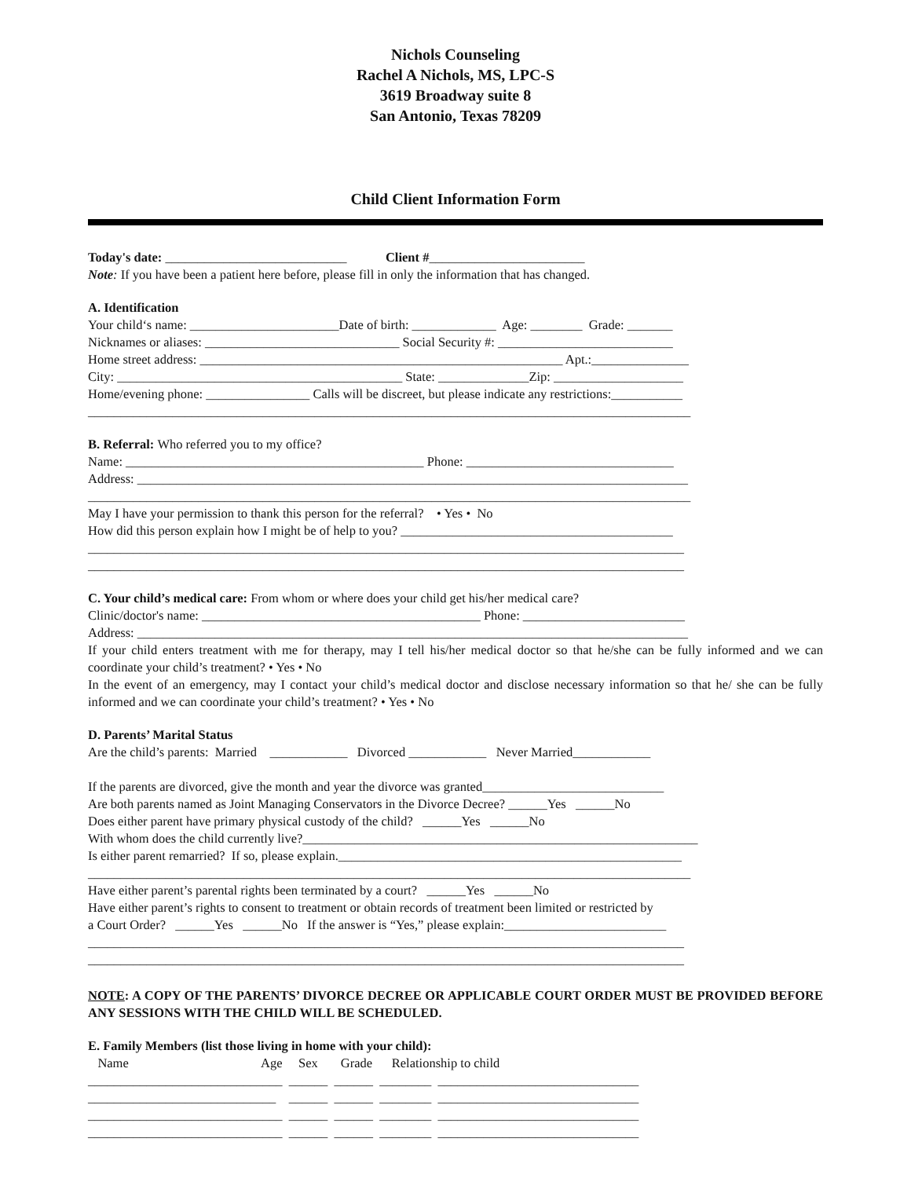Nichols Counseling
Rachel A Nichols, MS, LPC-S
3619 Broadway suite 8
San Antonio, Texas 78209
Child Client Information Form
Today's date: ____________________________ Client #________________________
Note: If you have been a patient here before, please fill in only the information that has changed.
A. Identification
Your child‘s name: _______________________Date of birth: _____________ Age: ________ Grade: _______
Nicknames or aliases: ______________________________ Social Security #: ___________________________
Home street address: ________________________________________________________ Apt.:_______________
City: ____________________________________________ State: ______________Zip: ____________________
Home/evening phone: ________________ Calls will be discreet, but please indicate any restrictions:___________
_____________________________________________________________________________________________
B. Referral: Who referred you to my office?
Name: ______________________________________________ Phone: ________________________________
Address: _____________________________________________________________________________________
_____________________________________________________________________________________________
May I have your permission to thank this person for the referral? • Yes • No
How did this person explain how I might be of help to you? __________________________________________
____________________________________________________________________________________________
____________________________________________________________________________________________
C. Your child’s medical care: From whom or where does your child get his/her medical care?
Clinic/doctor's name: ___________________________________________ Phone: _________________________
Address: _____________________________________________________________________________________
If your child enters treatment with me for therapy, may I tell his/her medical doctor so that he/she can be fully informed and we can coordinate your child’s treatment? • Yes • No
In the event of an emergency, may I contact your child’s medical doctor and disclose necessary information so that he/ she can be fully informed and we can coordinate your child’s treatment? • Yes • No
D. Parents’ Marital Status
Are the child’s parents: Married ____________ Divorced ____________ Never Married____________
If the parents are divorced, give the month and year the divorce was granted____________________________
Are both parents named as Joint Managing Conservators in the Divorce Decree? ______Yes ______No
Does either parent have primary physical custody of the child? ______Yes ______No
With whom does the child currently live?_____________________________________________________________
Is either parent remarried? If so, please explain._____________________________________________________
_____________________________________________________________________________________________
Have either parent’s parental rights been terminated by a court? ______Yes ______No
Have either parent’s rights to consent to treatment or obtain records of treatment been limited or restricted by
a Court Order? ______Yes ______No If the answer is “Yes,” please explain:_________________________
____________________________________________________________________________________________
____________________________________________________________________________________________
NOTE: A COPY OF THE PARENTS’ DIVORCE DECREE OR APPLICABLE COURT ORDER MUST BE PROVIDED BEFORE ANY SESSIONS WITH THE CHILD WILL BE SCHEDULED.
E. Family Members (list those living in home with your child):
Name Age Sex Grade Relationship to child
______________________________ ______ ______ ________ _______________________________
_____________________________ ______ ______ ________ _______________________________
______________________________ ______ ______ ________ _______________________________
______________________________ ______ ______ ________ _______________________________